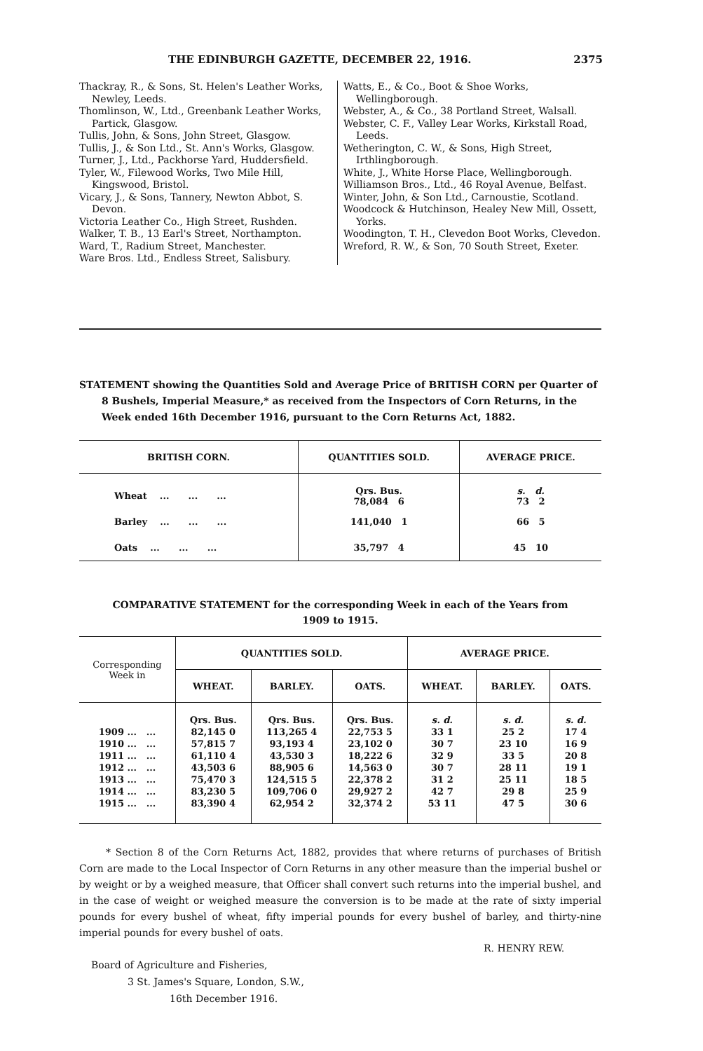THE EDINBURGH GAZETTE, DECEMBER 22, 1916. 2375
Thackray, R., & Sons, St. Helen's Leather Works, Newley, Leeds.
Thomlinson, W., Ltd., Greenbank Leather Works, Partick, Glasgow.
Tullis, John, & Sons, John Street, Glasgow.
Tullis, J., & Son Ltd., St. Ann's Works, Glasgow.
Turner, J., Ltd., Packhorse Yard, Huddersfield.
Tyler, W., Filewood Works, Two Mile Hill, Kingswood, Bristol.
Vicary, J., & Sons, Tannery, Newton Abbot, S. Devon.
Victoria Leather Co., High Street, Rushden.
Walker, T. B., 13 Earl's Street, Northampton.
Ward, T., Radium Street, Manchester.
Ware Bros. Ltd., Endless Street, Salisbury.
Watts, E., & Co., Boot & Shoe Works, Wellingborough.
Webster, A., & Co., 38 Portland Street, Walsall.
Webster, C. F., Valley Lear Works, Kirkstall Road, Leeds.
Wetherington, C. W., & Sons, High Street, Irthlingborough.
White, J., White Horse Place, Wellingborough.
Williamson Bros., Ltd., 46 Royal Avenue, Belfast.
Winter, John, & Son Ltd., Carnoustie, Scotland.
Woodcock & Hutchinson, Healey New Mill, Ossett, Yorks.
Woodington, T. H., Clevedon Boot Works, Clevedon.
Wreford, R. W., & Son, 70 South Street, Exeter.
STATEMENT showing the Quantities Sold and Average Price of BRITISH CORN per Quarter of 8 Bushels, Imperial Measure,* as received from the Inspectors of Corn Returns, in the Week ended 16th December 1916, pursuant to the Corn Returns Act, 1882.
| BRITISH CORN. | QUANTITIES SOLD. | AVERAGE PRICE. |
| --- | --- | --- |
| Wheat ... ... ... | Qrs. Bus. 78,084 6 | s. d. 73 2 |
| Barley ... ... ... | 141,040 1 | 66 5 |
| Oats ... ... ... | 35,797 4 | 45 10 |
COMPARATIVE STATEMENT for the corresponding Week in each of the Years from
1909 to 1915.
| Corresponding Week in | QUANTITIES SOLD. | | | AVERAGE PRICE. | | |
| --- | --- | --- | --- | --- | --- | --- |
| | WHEAT. | BARLEY. | OATS. | WHEAT. | BARLEY. | OATS. |
| | Qrs. Bus. | Qrs. Bus. | Qrs. Bus. | s. d. | s. d. | s. d. |
| 1909 ... ... | 82,145 0 | 113,265 4 | 22,753 5 | 33 1 | 25 2 | 17 4 |
| 1910 ... ... | 57,815 7 | 93,193 4 | 23,102 0 | 30 7 | 23 10 | 16 9 |
| 1911 ... ... | 61,110 4 | 43,530 3 | 18,222 6 | 32 9 | 33 5 | 20 8 |
| 1912 ... ... | 43,503 6 | 88,905 6 | 14,563 0 | 30 7 | 28 11 | 19 1 |
| 1913 ... ... | 75,470 3 | 124,515 5 | 22,378 2 | 31 2 | 25 11 | 18 5 |
| 1914 ... ... | 83,230 5 | 109,706 0 | 29,927 2 | 42 7 | 29 8 | 25 9 |
| 1915 ... ... | 83,390 4 | 62,954 2 | 32,374 2 | 53 11 | 47 5 | 30 6 |
* Section 8 of the Corn Returns Act, 1882, provides that where returns of purchases of British Corn are made to the Local Inspector of Corn Returns in any other measure than the imperial bushel or by weight or by a weighed measure, that Officer shall convert such returns into the imperial bushel, and in the case of weight or weighed measure the conversion is to be made at the rate of sixty imperial pounds for every bushel of wheat, fifty imperial pounds for every bushel of barley, and thirty-nine imperial pounds for every bushel of oats.
R. HENRY REW.
Board of Agriculture and Fisheries,
3 St. James's Square, London, S.W.,
16th December 1916.